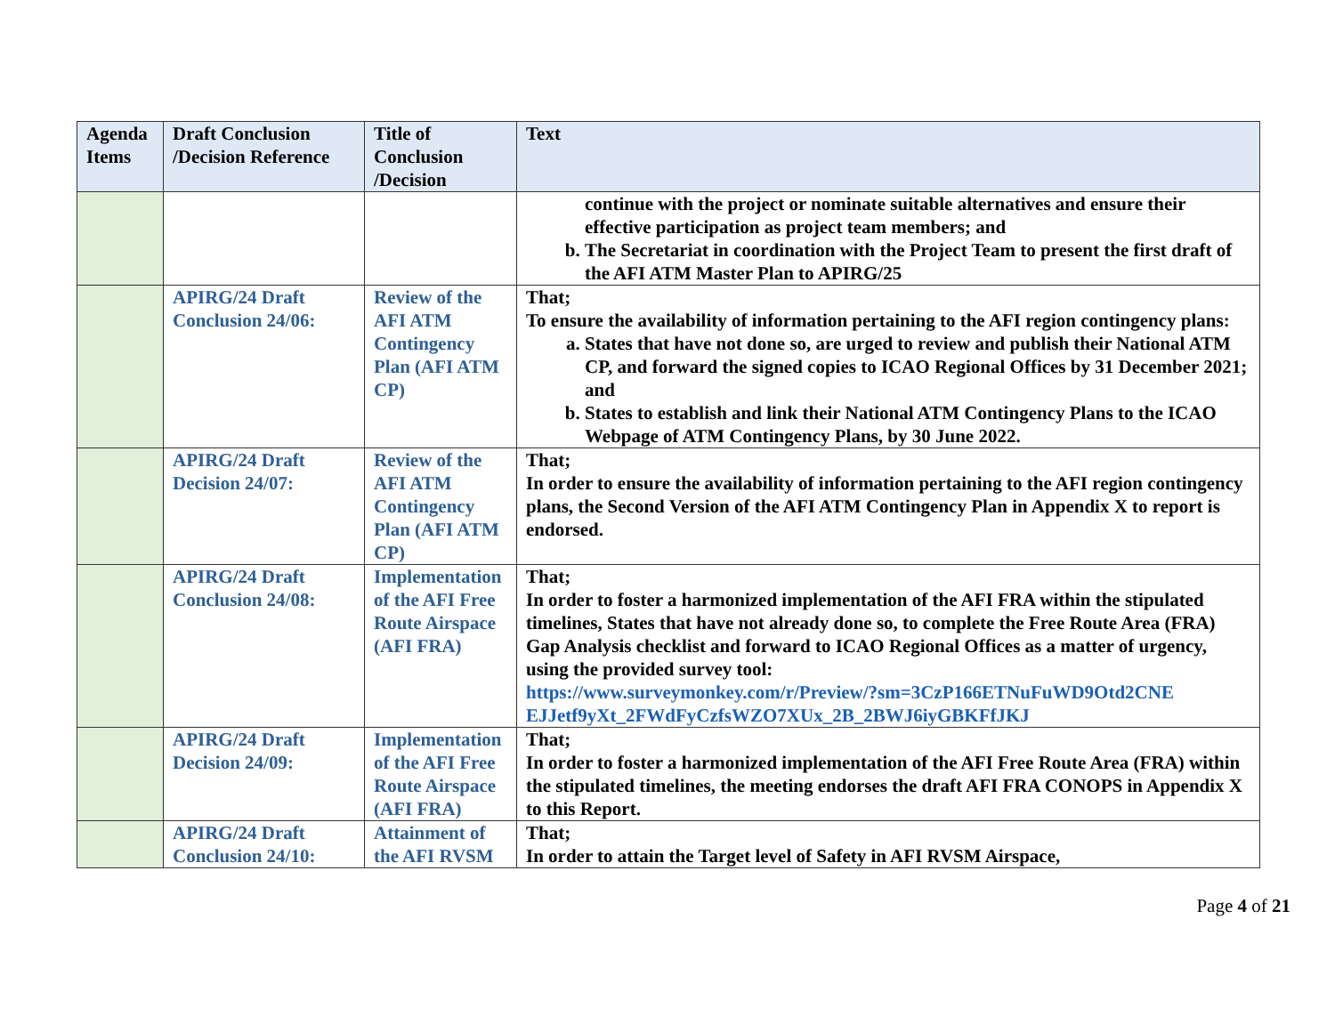| Agenda Items | Draft Conclusion /Decision Reference | Title of Conclusion /Decision | Text |
| --- | --- | --- | --- |
| | | | continue with the project or nominate suitable alternatives and ensure their effective participation as project team members; and b. The Secretariat in coordination with the Project Team to present the first draft of the AFI ATM Master Plan to APIRG/25 |
| | APIRG/24 Draft Conclusion 24/06: | Review of the AFI ATM Contingency Plan (AFI ATM CP) | That; To ensure the availability of information pertaining to the AFI region contingency plans: a. States that have not done so, are urged to review and publish their National ATM CP, and forward the signed copies to ICAO Regional Offices by 31 December 2021; and b. States to establish and link their National ATM Contingency Plans to the ICAO Webpage of ATM Contingency Plans, by 30 June 2022. |
| | APIRG/24 Draft Decision 24/07: | Review of the AFI ATM Contingency Plan (AFI ATM CP) | That; In order to ensure the availability of information pertaining to the AFI region contingency plans, the Second Version of the AFI ATM Contingency Plan in Appendix X to report is endorsed. |
| | APIRG/24 Draft Conclusion 24/08: | Implementation of the AFI Free Route Airspace (AFI FRA) | That; In order to foster a harmonized implementation of the AFI FRA within the stipulated timelines, States that have not already done so, to complete the Free Route Area (FRA) Gap Analysis checklist and forward to ICAO Regional Offices as a matter of urgency, using the provided survey tool: https://www.surveymonkey.com/r/Preview/?sm=3CzP166ETNuFuWD9Otd2CNE EJJetf9yXt_2FWdFyCzfsWZO7XUx_2B_2BWJ6iyGBKFfJKJ |
| | APIRG/24 Draft Decision 24/09: | Implementation of the AFI Free Route Airspace (AFI FRA) | That; In order to foster a harmonized implementation of the AFI Free Route Area (FRA) within the stipulated timelines, the meeting endorses the draft AFI FRA CONOPS in Appendix X to this Report. |
| | APIRG/24 Draft Conclusion 24/10: | Attainment of the AFI RVSM | That; In order to attain the Target level of Safety in AFI RVSM Airspace, |
Page 4 of 21